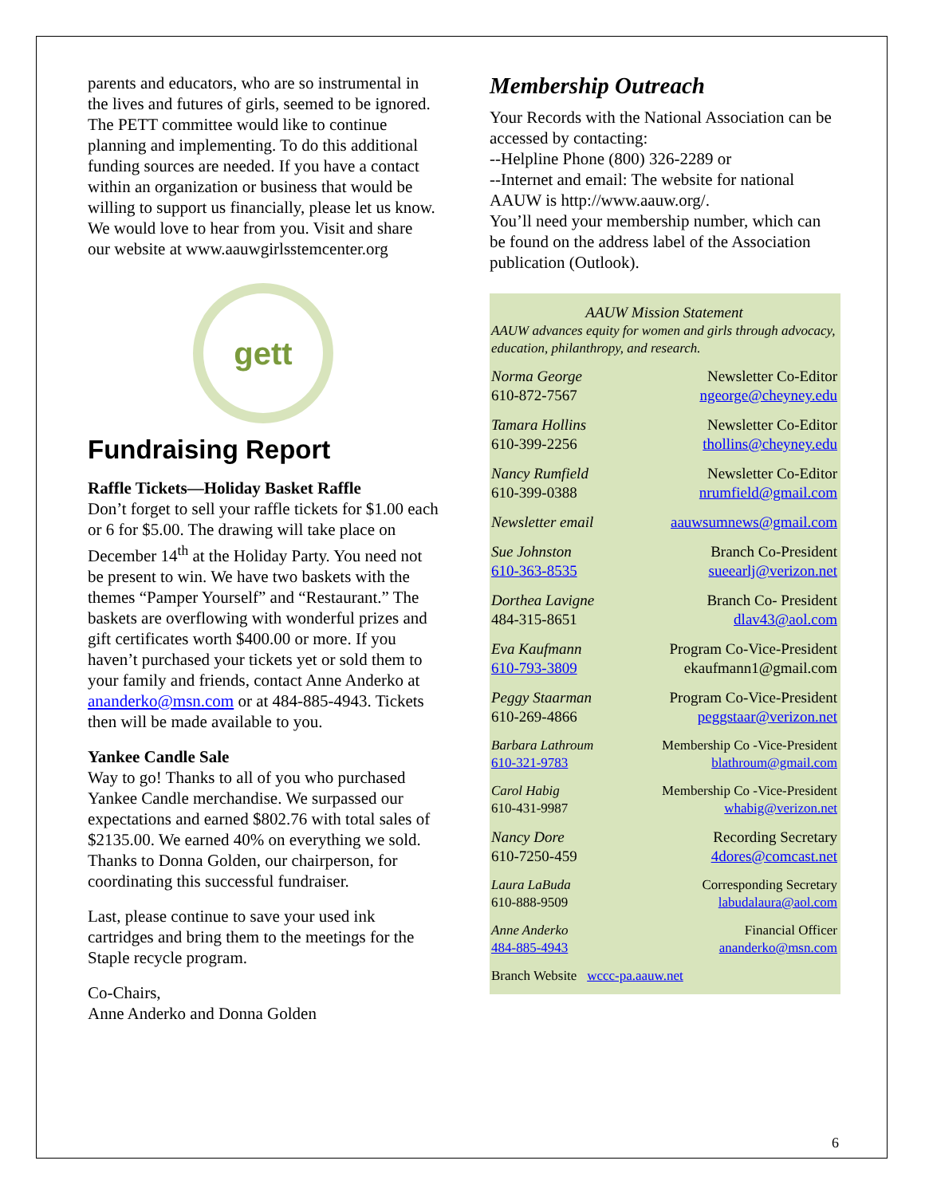parents and educators, who are so instrumental in the lives and futures of girls, seemed to be ignored. The PETT committee would like to continue planning and implementing. To do this additional funding sources are needed. If you have a contact within an organization or business that would be willing to support us financially, please let us know. We would love to hear from you. Visit and share our website at www.aauwgirlsstemcenter.org
gett
Fundraising Report
Raffle Tickets—Holiday Basket Raffle
Don’t forget to sell your raffle tickets for $1.00 each or 6 for $5.00. The drawing will take place on December 14<sup>th</sup> at the Holiday Party. You need not be present to win. We have two baskets with the themes “Pamper Yourself” and “Restaurant.” The baskets are overflowing with wonderful prizes and gift certificates worth $400.00 or more. If you haven’t purchased your tickets yet or sold them to your family and friends, contact Anne Anderko at ananderko@msn.com or at 484-885-4943. Tickets then will be made available to you.
Yankee Candle Sale
Way to go! Thanks to all of you who purchased Yankee Candle merchandise. We surpassed our expectations and earned $802.76 with total sales of $2135.00. We earned 40% on everything we sold. Thanks to Donna Golden, our chairperson, for coordinating this successful fundraiser.
Last, please continue to save your used ink cartridges and bring them to the meetings for the Staple recycle program.
Co-Chairs,
Anne Anderko and Donna Golden
Membership Outreach
Your Records with the National Association can be accessed by contacting:
--Helpline Phone (800) 326-2289 or
--Internet and email: The website for national AAUW is http://www.aauw.org/.
You’ll need your membership number, which can be found on the address label of the Association publication (Outlook).
AAUW Mission Statement
AAUW advances equity for women and girls through advocacy, education, philanthropy, and research.
Norma George
610-872-7567
Newsletter Co-Editor
ngeorge@cheyney.edu
Tamara Hollins
610-399-2256
Newsletter Co-Editor
thollins@cheyney.edu
Nancy Rumfield
610-399-0388
Newsletter Co-Editor
nrumfield@gmail.com
Newsletter email aauwsumnews@gmail.com
Sue Johnston
610-363-8535
Branch Co-President
sueearlj@verizon.net
Dorthea Lavigne
484-315-8651
Branch Co- President
dlav43@aol.com
Eva Kaufmann
610-793-3809
Program Co-Vice-President
ekaufmann1@gmail.com
Peggy Staarman
610-269-4866
Program Co-Vice-President
peggstaar@verizon.net
Barbara Lathroum
610-321-9783
Membership Co -Vice-President
blathroum@gmail.com
Carol Habig
610-431-9987
Membership Co -Vice-President
whabig@verizon.net
Nancy Dore
610-7250-459
Recording Secretary
4dores@comcast.net
Laura LaBuda
610-888-9509
Corresponding Secretary
labudalaura@aol.com
Anne Anderko
484-885-4943
Financial Officer
ananderko@msn.com
Branch Website wccc-pa.aauw.net
6